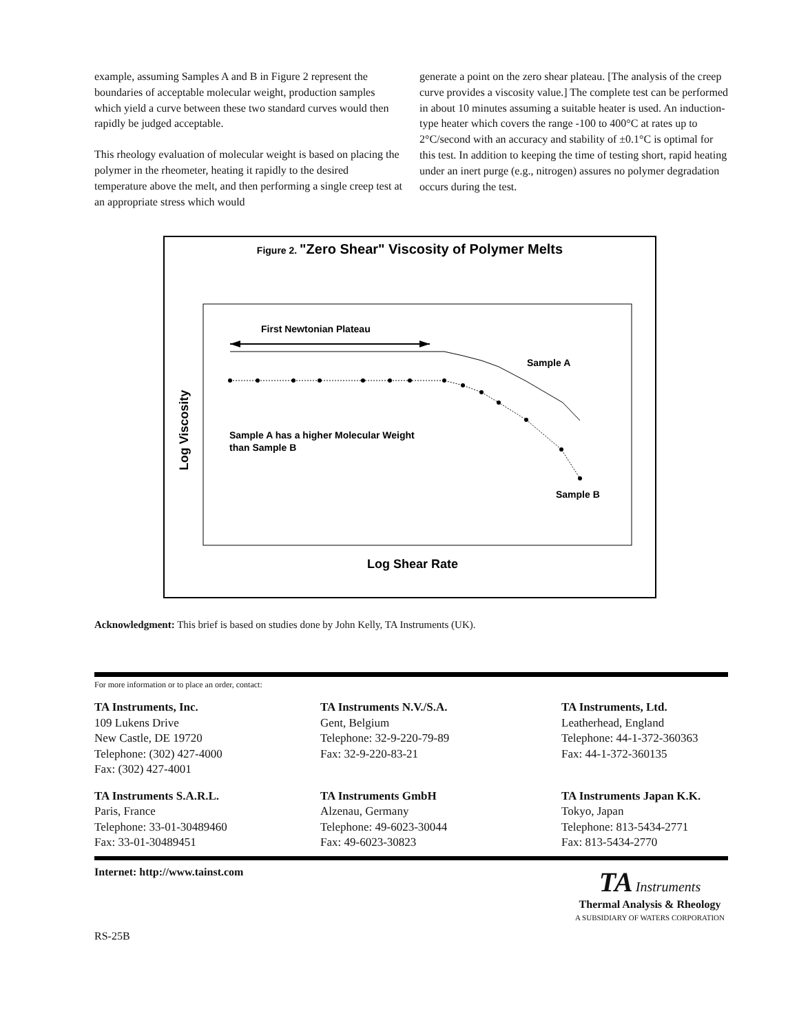example, assuming Samples A and B in Figure 2 represent the boundaries of acceptable molecular weight, production samples which yield a curve between these two standard curves would then rapidly be judged acceptable.
This rheology evaluation of molecular weight is based on placing the polymer in the rheometer, heating it rapidly to the desired temperature above the melt, and then performing a single creep test at an appropriate stress which would
generate a point on the zero shear plateau. [The analysis of the creep curve provides a viscosity value.] The complete test can be performed in about 10 minutes assuming a suitable heater is used. An induction-type heater which covers the range -100 to 400°C at rates up to 2°C/second with an accuracy and stability of ±0.1°C is optimal for this test. In addition to keeping the time of testing short, rapid heating under an inert purge (e.g., nitrogen) assures no polymer degradation occurs during the test.
Figure 2. "Zero Shear" Viscosity of Polymer Melts
First Newtonian Plateau
Sample A
Sample A has a higher Molecular Weight
than Sample B
Sample B
Log Shear Rate
Log Viscosity
Acknowledgment: This brief is based on studies done by John Kelly, TA Instruments (UK).
For more information or to place an order, contact:
TA Instruments, Inc.
109 Lukens Drive
New Castle, DE 19720
Telephone: (302) 427-4000
Fax: (302) 427-4001
TA Instruments N.V./S.A.
Gent, Belgium
Telephone: 32-9-220-79-89
Fax: 32-9-220-83-21
TA Instruments, Ltd.
Leatherhead, England
Telephone: 44-1-372-360363
Fax: 44-1-372-360135
TA Instruments S.A.R.L.
Paris, France
Telephone: 33-01-30489460
Fax: 33-01-30489451
TA Instruments GmbH
Alzenau, Germany
Telephone: 49-6023-30044
Fax: 49-6023-30823
TA Instruments Japan K.K.
Tokyo, Japan
Telephone: 813-5434-2771
Fax: 813-5434-2770
Internet: http://www.tainst.com
TA Instruments
Thermal Analysis & Rheology
A SUBSIDIARY OF WATERS CORPORATION
RS-25B